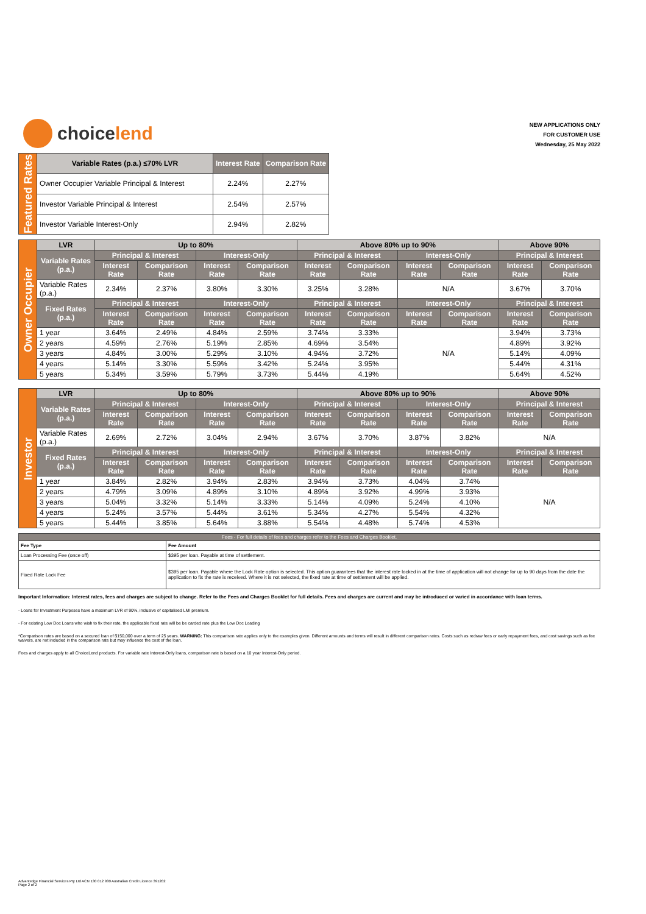choice lend
NEW APPLICATIONS ONLY
FOR CUSTOMER USE
Wednesday, 25 May 2022
| Featured Rates | Variable Rates (p.a.) ≤70% LVR | Interest Rate | Comparison Rate |
| | Owner Occupier Variable Principal & Interest | 2.24% | 2.27% |
| | Investor Variable Principal & Interest | 2.54% | 2.57% |
| | Investor Variable Interest-Only | 2.94% | 2.82% |
| Owner Occupier | LVR | Up to 80% | | | | Above 80% up to 90% | | | | Above 90% | |
| | Variable Rates (p.a.) | Principal & Interest | | Interest-Only | | Principal & Interest | | Interest-Only | | Principal & Interest | |
| | | Interest Rate | Comparison Rate | Interest Rate | Comparison Rate | Interest Rate | Comparison Rate | Interest Rate | Comparison Rate | Interest Rate | Comparison Rate |
| | Variable Rates (p.a.) | 2.34% | 2.37% | 3.80% | 3.30% | 3.25% | 3.28% | N/A | | 3.67% | 3.70% |
| | Fixed Rates (p.a.) | Principal & Interest | | Interest-Only | | Principal & Interest | | Interest-Only | | Principal & Interest | |
| | | Interest Rate | Comparison Rate | Interest Rate | Comparison Rate | Interest Rate | Comparison Rate | Interest Rate | Comparison Rate | Interest Rate | Comparison Rate |
| | 1 year | 3.64% | 2.49% | 4.84% | 2.59% | 3.74% | 3.33% | N/A | | 3.94% | 3.73% |
| | 2 years | 4.59% | 2.76% | 5.19% | 2.85% | 4.69% | 3.54% | | | 4.89% | 3.92% |
| | 3 years | 4.84% | 3.00% | 5.29% | 3.10% | 4.94% | 3.72% | | | 5.14% | 4.09% |
| | 4 years | 5.14% | 3.30% | 5.59% | 3.42% | 5.24% | 3.95% | | | 5.44% | 4.31% |
| | 5 years | 5.34% | 3.59% | 5.79% | 3.73% | 5.44% | 4.19% | | | 5.64% | 4.52% |
| Investor | LVR | Up to 80% | | | | Above 80% up to 90% | | | | Above 90% | |
| | Variable Rates (p.a.) | Principal & Interest | | Interest-Only | | Principal & Interest | | Interest-Only | | Principal & Interest | |
| | | Interest Rate | Comparison Rate | Interest Rate | Comparison Rate | Interest Rate | Comparison Rate | Interest Rate | Comparison Rate | Interest Rate | Comparison Rate |
| | Variable Rates (p.a.) | 2.69% | 2.72% | 3.04% | 2.94% | 3.67% | 3.70% | 3.87% | 3.82% | N/A | |
| | Fixed Rates (p.a.) | Principal & Interest | | Interest-Only | | Principal & Interest | | Interest-Only | | Principal & Interest | |
| | | Interest Rate | Comparison Rate | Interest Rate | Comparison Rate | Interest Rate | Comparison Rate | Interest Rate | Comparison Rate | Interest Rate | Comparison Rate |
| | 1 year | 3.84% | 2.82% | 3.94% | 2.83% | 3.94% | 3.73% | 4.04% | 3.74% | N/A | |
| | 2 years | 4.79% | 3.09% | 4.89% | 3.10% | 4.89% | 3.92% | 4.99% | 3.93% | | |
| | 3 years | 5.04% | 3.32% | 5.14% | 3.33% | 5.14% | 4.09% | 5.24% | 4.10% | | |
| | 4 years | 5.24% | 3.57% | 5.44% | 3.61% | 5.34% | 4.27% | 5.54% | 4.32% | | |
| | 5 years | 5.44% | 3.85% | 5.64% | 3.88% | 5.54% | 4.48% | 5.74% | 4.53% | | |
| Fees - For full details of fees and charges refer to the Fees and Charges Booklet. | |
| --- | --- |
| Fee Type | Fee Amount |
| Loan Processing Fee (once off) | $395 per loan. Payable at time of settlement. |
| Fixed Rate Lock Fee | $395 per loan. Payable where the Lock Rate option is selected. This option guarantees that the interest rate locked in at the time of application will not change for up to 90 days from the date the application to fix the rate is received. Where it is not selected, the fixed rate at time of settlement will be applied. |
Important Information: Interest rates, fees and charges are subject to change. Refer to the Fees and Charges Booklet for full details. Fees and charges are current and may be introduced or varied in accordance with loan terms.
- Loans for Investment Purposes have a maximum LVR of 90%, inclusive of capitalised LMI premium.
- For existing Low Doc Loans who wish to fix their rate, the applicable fixed rate will be be carded rate plus the Low Doc Loading
*Comparison rates are based on a secured loan of $150,000 over a term of 25 years. WARNING: This comparison rate applies only to the examples given. Different amounts and terms will result in different comparison rates. Costs such as redraw fees or early repayment fees, and cost savings such as fee waivers, are not included in the comparison rate but may influence the cost of the loan.
Fees and charges apply to all ChoiceLend products. For variable rate Interest-Only loans, comparison rate is based on a 10 year Interest-Only period.
Advantedge Financial Services Pty Ltd ACN 130 012 930 Australian Credit Licence 391202
Page 2 of 2